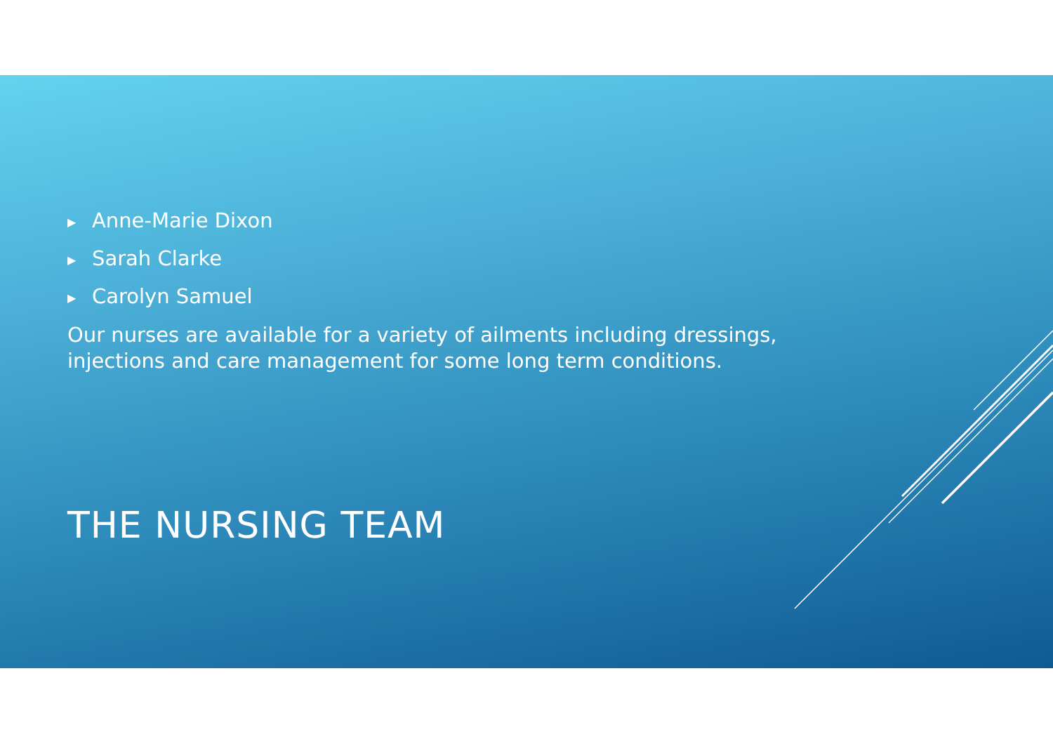▶ Anne-Marie Dixon
▶ Sarah Clarke
▶ Carolyn Samuel
Our nurses are available for a variety of ailments including dressings, injections and care management for some long term conditions.
THE NURSING TEAM